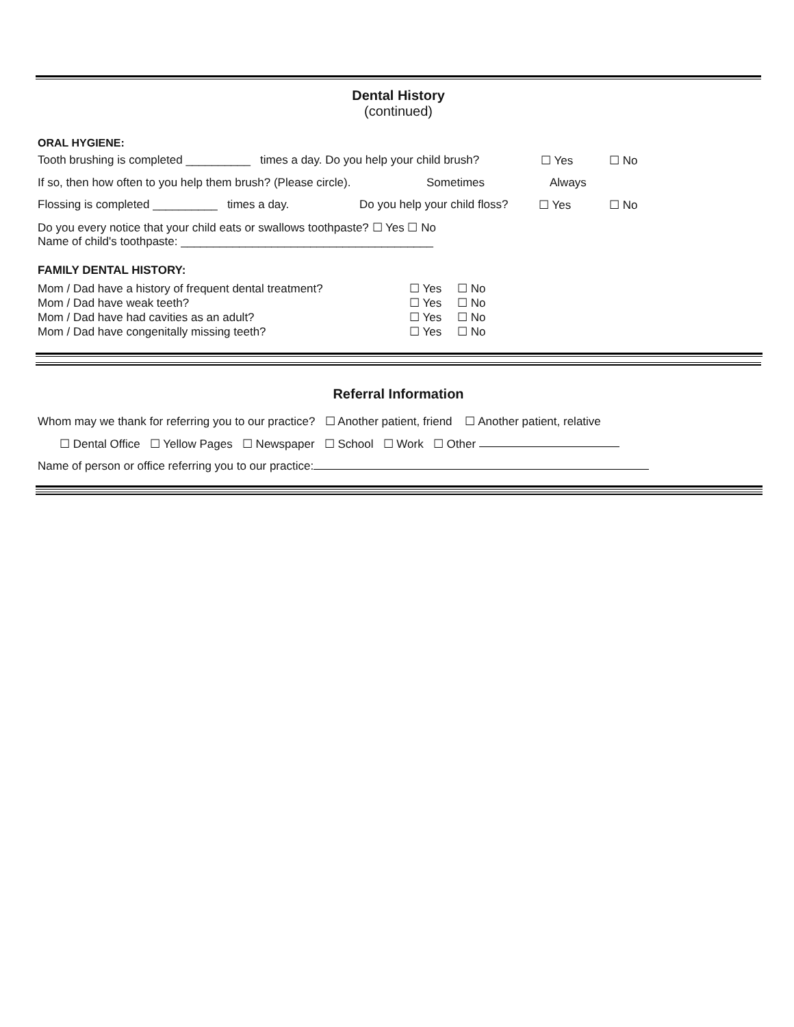Dental History
(continued)
ORAL HYGIENE:
Tooth brushing is completed __________ times a day. Do you help your child brush? ☐ Yes ☐ No
If so, then how often to you help them brush? (Please circle). Sometimes Always
Flossing is completed __________ times a day. Do you help your child floss? ☐ Yes ☐ No
Do you every notice that your child eats or swallows toothpaste? ☐ Yes ☐ No
Name of child's toothpaste: _______________________________________
FAMILY DENTAL HISTORY:
| Mom / Dad have a history of frequent dental treatment? | ☐ Yes | ☐ No |
| Mom / Dad have weak teeth? | ☐ Yes | ☐ No |
| Mom / Dad have had cavities as an adult? | ☐ Yes | ☐ No |
| Mom / Dad have congenitally missing teeth? | ☐ Yes | ☐ No |
Referral Information
Whom may we thank for referring you to our practice? ☐ Another patient, friend ☐ Another patient, relative
☐ Dental Office ☐ Yellow Pages ☐ Newspaper ☐ School ☐ Work ☐ Other
Name of person or office referring you to our practice: